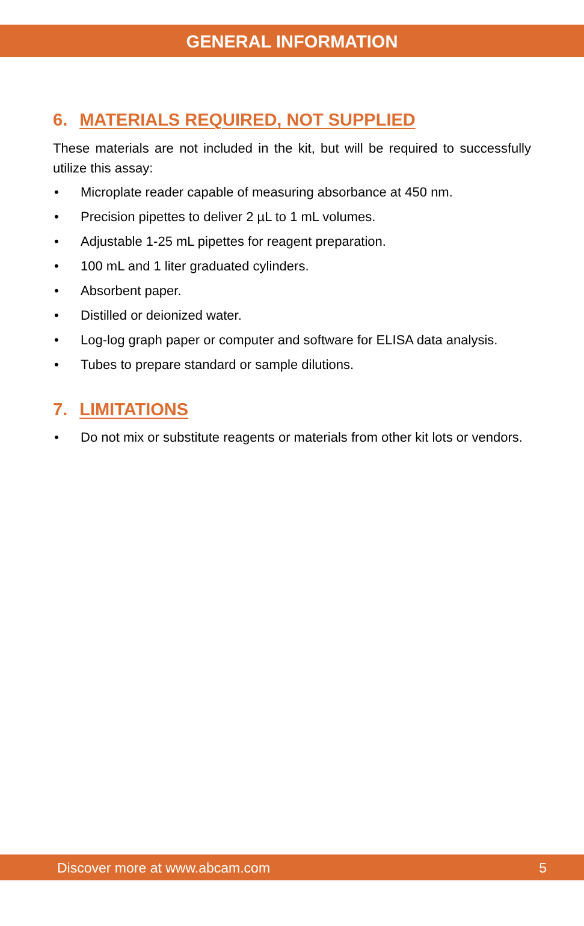GENERAL INFORMATION
6. MATERIALS REQUIRED, NOT SUPPLIED
These materials are not included in the kit, but will be required to successfully utilize this assay:
• Microplate reader capable of measuring absorbance at 450 nm.
• Precision pipettes to deliver 2 µL to 1 mL volumes.
• Adjustable 1-25 mL pipettes for reagent preparation.
• 100 mL and 1 liter graduated cylinders.
• Absorbent paper.
• Distilled or deionized water.
• Log-log graph paper or computer and software for ELISA data analysis.
• Tubes to prepare standard or sample dilutions.
7. LIMITATIONS
• Do not mix or substitute reagents or materials from other kit lots or vendors.
Discover more at www.abcam.com 5